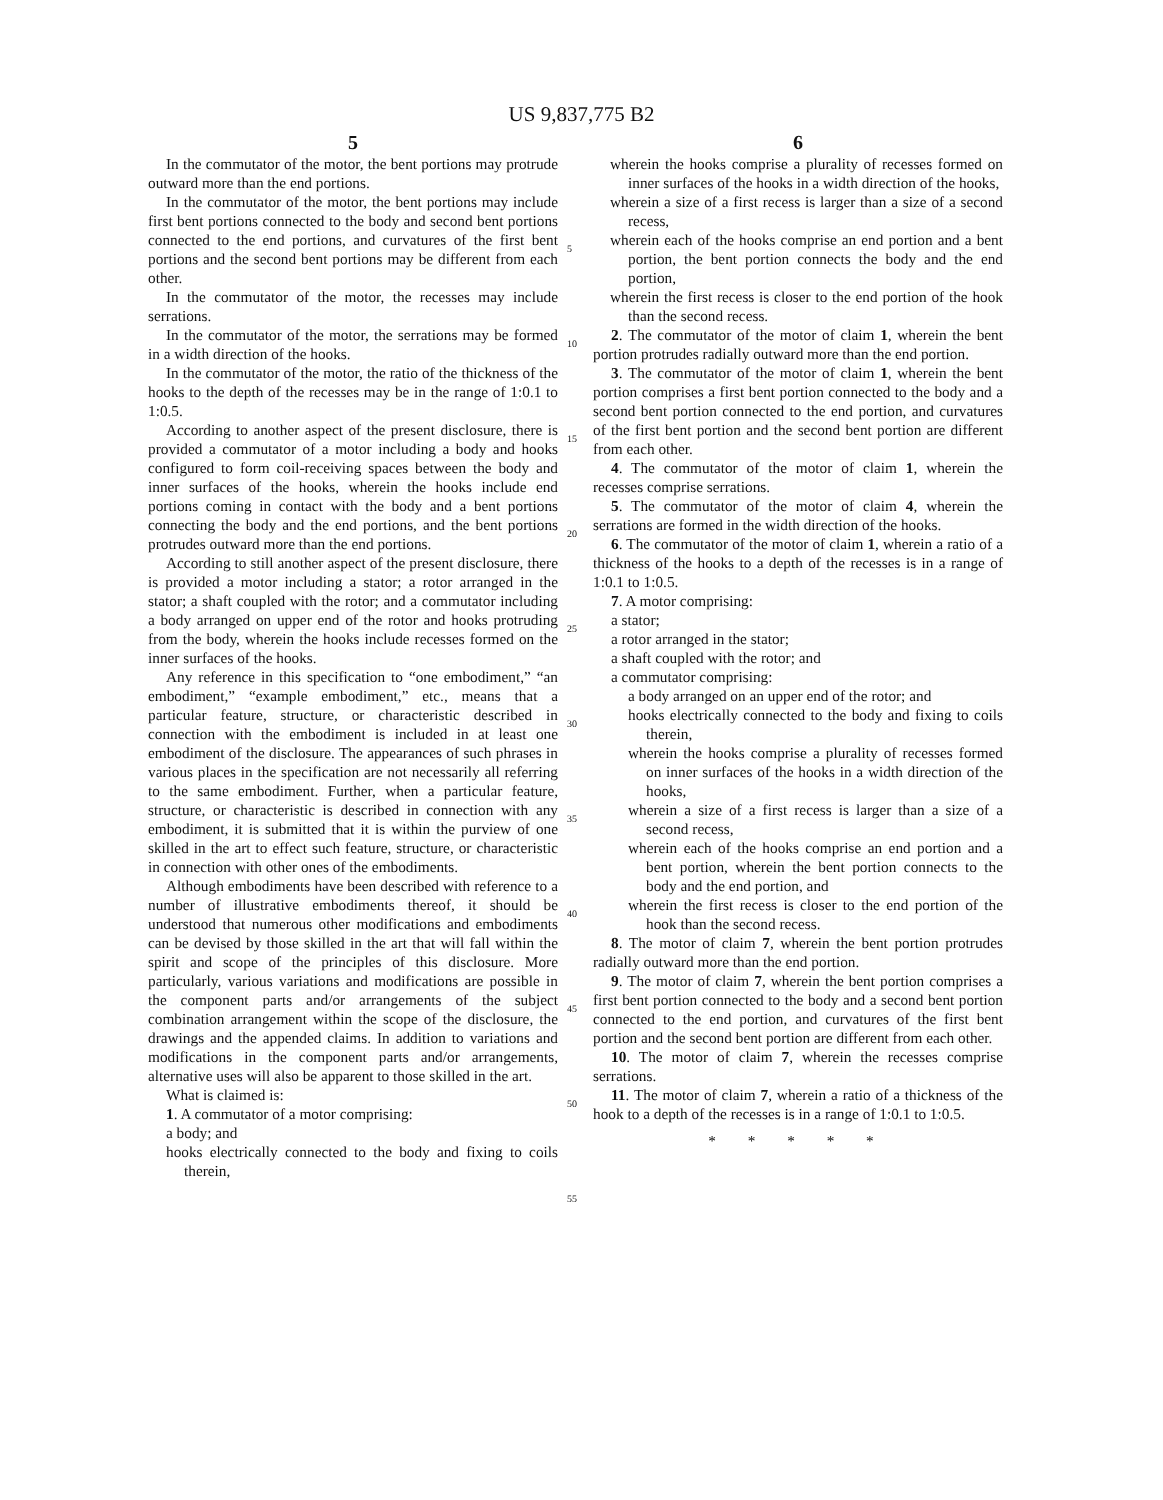US 9,837,775 B2
5
In the commutator of the motor, the bent portions may protrude outward more than the end portions.
In the commutator of the motor, the bent portions may include first bent portions connected to the body and second bent portions connected to the end portions, and curvatures of the first bent portions and the second bent portions may be different from each other.
In the commutator of the motor, the recesses may include serrations.
In the commutator of the motor, the serrations may be formed in a width direction of the hooks.
In the commutator of the motor, the ratio of the thickness of the hooks to the depth of the recesses may be in the range of 1:0.1 to 1:0.5.
According to another aspect of the present disclosure, there is provided a commutator of a motor including a body and hooks configured to form coil-receiving spaces between the body and inner surfaces of the hooks, wherein the hooks include end portions coming in contact with the body and a bent portions connecting the body and the end portions, and the bent portions protrudes outward more than the end portions.
According to still another aspect of the present disclosure, there is provided a motor including a stator; a rotor arranged in the stator; a shaft coupled with the rotor; and a commutator including a body arranged on upper end of the rotor and hooks protruding from the body, wherein the hooks include recesses formed on the inner surfaces of the hooks.
Any reference in this specification to “one embodiment,” “an embodiment,” “example embodiment,” etc., means that a particular feature, structure, or characteristic described in connection with the embodiment is included in at least one embodiment of the disclosure. The appearances of such phrases in various places in the specification are not necessarily all referring to the same embodiment. Further, when a particular feature, structure, or characteristic is described in connection with any embodiment, it is submitted that it is within the purview of one skilled in the art to effect such feature, structure, or characteristic in connection with other ones of the embodiments.
Although embodiments have been described with reference to a number of illustrative embodiments thereof, it should be understood that numerous other modifications and embodiments can be devised by those skilled in the art that will fall within the spirit and scope of the principles of this disclosure. More particularly, various variations and modifications are possible in the component parts and/or arrangements of the subject combination arrangement within the scope of the disclosure, the drawings and the appended claims. In addition to variations and modifications in the component parts and/or arrangements, alternative uses will also be apparent to those skilled in the art.
What is claimed is:
1. A commutator of a motor comprising:
a body; and
hooks electrically connected to the body and fixing to coils therein,
5
10
15
20
25
30
35
40
45
50
55
6
wherein the hooks comprise a plurality of recesses formed on inner surfaces of the hooks in a width direction of the hooks,
wherein a size of a first recess is larger than a size of a second recess,
wherein each of the hooks comprise an end portion and a bent portion, the bent portion connects the body and the end portion,
wherein the first recess is closer to the end portion of the hook than the second recess.
2. The commutator of the motor of claim 1, wherein the bent portion protrudes radially outward more than the end portion.
3. The commutator of the motor of claim 1, wherein the bent portion comprises a first bent portion connected to the body and a second bent portion connected to the end portion, and curvatures of the first bent portion and the second bent portion are different from each other.
4. The commutator of the motor of claim 1, wherein the recesses comprise serrations.
5. The commutator of the motor of claim 4, wherein the serrations are formed in the width direction of the hooks.
6. The commutator of the motor of claim 1, wherein a ratio of a thickness of the hooks to a depth of the recesses is in a range of 1:0.1 to 1:0.5.
7. A motor comprising:
a stator;
a rotor arranged in the stator;
a shaft coupled with the rotor; and
a commutator comprising:
a body arranged on an upper end of the rotor; and
hooks electrically connected to the body and fixing to coils therein,
wherein the hooks comprise a plurality of recesses formed on inner surfaces of the hooks in a width direction of the hooks,
wherein a size of a first recess is larger than a size of a second recess,
wherein each of the hooks comprise an end portion and a bent portion, wherein the bent portion connects to the body and the end portion, and
wherein the first recess is closer to the end portion of the hook than the second recess.
8. The motor of claim 7, wherein the bent portion protrudes radially outward more than the end portion.
9. The motor of claim 7, wherein the bent portion comprises a first bent portion connected to the body and a second bent portion connected to the end portion, and curvatures of the first bent portion and the second bent portion are different from each other.
10. The motor of claim 7, wherein the recesses comprise serrations.
11. The motor of claim 7, wherein a ratio of a thickness of the hook to a depth of the recesses is in a range of 1:0.1 to 1:0.5.
* * * * *